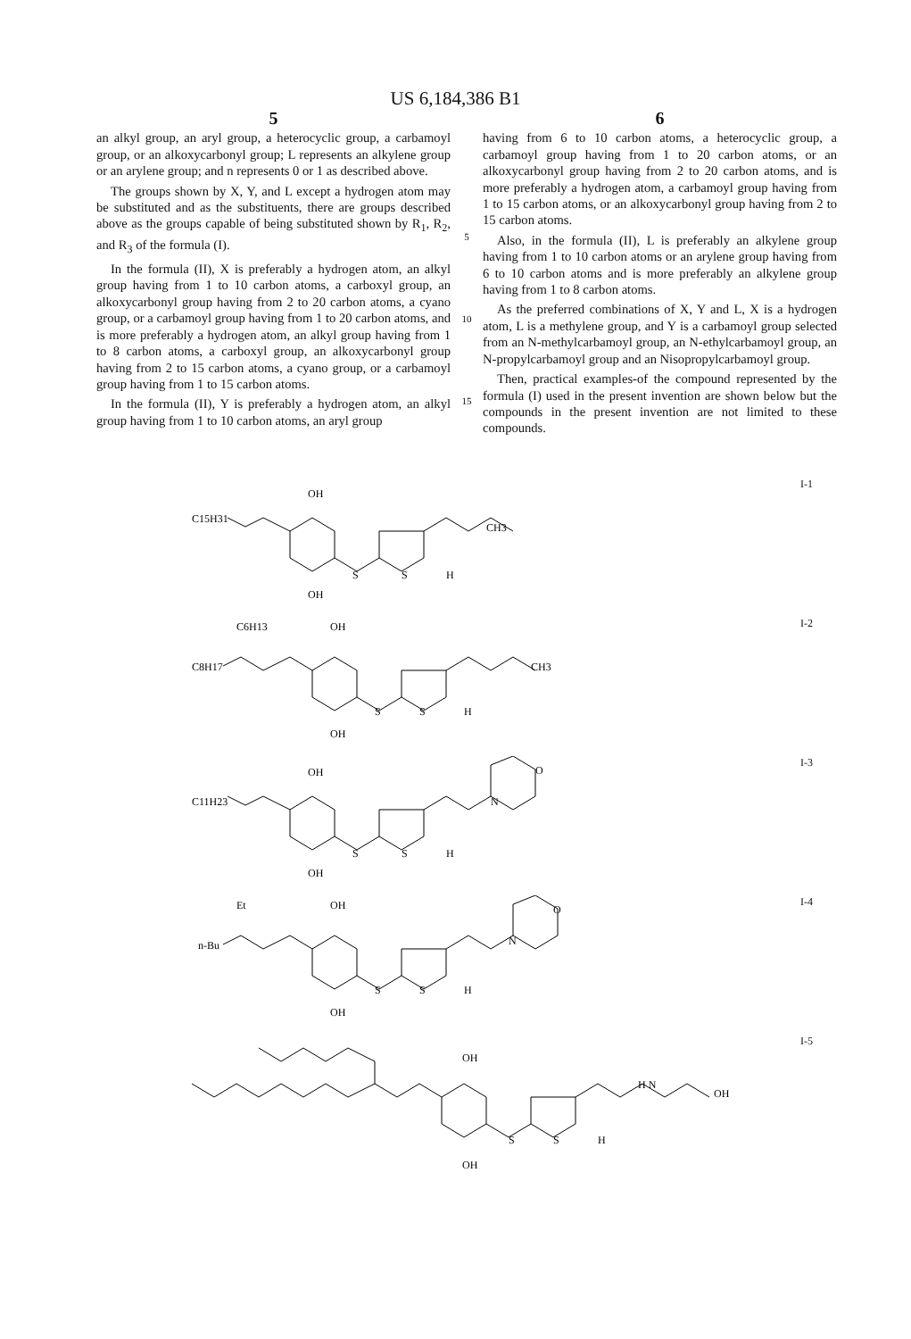US 6,184,386 B1
5
an alkyl group, an aryl group, a heterocyclic group, a carbamoyl group, or an alkoxycarbonyl group; L represents an alkylene group or an arylene group; and n represents 0 or 1 as described above.
The groups shown by X, Y, and L except a hydrogen atom may be substituted and as the substituents, there are groups described above as the groups capable of being substituted shown by R<sub>1</sub>, R<sub>2</sub>, and R<sub>3</sub> of the formula (I).
In the formula (II), X is preferably a hydrogen atom, an alkyl group having from 1 to 10 carbon atoms, a carboxyl group, an alkoxycarbonyl group having from 2 to 20 carbon atoms, a cyano group, or a carbamoyl group having from 1 to 20 carbon atoms, and is more preferably a hydrogen atom, an alkyl group having from 1 to 8 carbon atoms, a carboxyl group, an alkoxycarbonyl group having from 2 to 15 carbon atoms, a cyano group, or a carbamoyl group having from 1 to 15 carbon atoms.
In the formula (II), Y is preferably a hydrogen atom, an alkyl group having from 1 to 10 carbon atoms, an aryl group
5
10
15
6
having from 6 to 10 carbon atoms, a heterocyclic group, a carbamoyl group having from 1 to 20 carbon atoms, or an alkoxycarbonyl group having from 2 to 20 carbon atoms, and is more preferably a hydrogen atom, a carbamoyl group having from 1 to 15 carbon atoms, or an alkoxycarbonyl group having from 2 to 15 carbon atoms.
Also, in the formula (II), L is preferably an alkylene group having from 1 to 10 carbon atoms or an arylene group having from 6 to 10 carbon atoms and is more preferably an alkylene group having from 1 to 8 carbon atoms.
As the preferred combinations of X, Y and L, X is a hydrogen atom, L is a methylene group, and Y is a carbamoyl group selected from an N-methylcarbamoyl group, an N-ethylcarbamoyl group, an N-propylcarbamoyl group and an Nisopropylcarbamoyl group.
Then, practical examples-of the compound represented by the formula (I) used in the present invention are shown below but the compounds in the present invention are not limited to these compounds.
I-1
C15H31
OH
OH
S
S
H
CH3
I-2
C8H17
C6H13
OH
OH
S
S
H
CH3
I-3
C11H23
OH
OH
S
S
H
N
O
I-4
n-Bu
Et
OH
OH
S
S
H
N
O
I-5
OH
OH
S
S
H
H N
OH